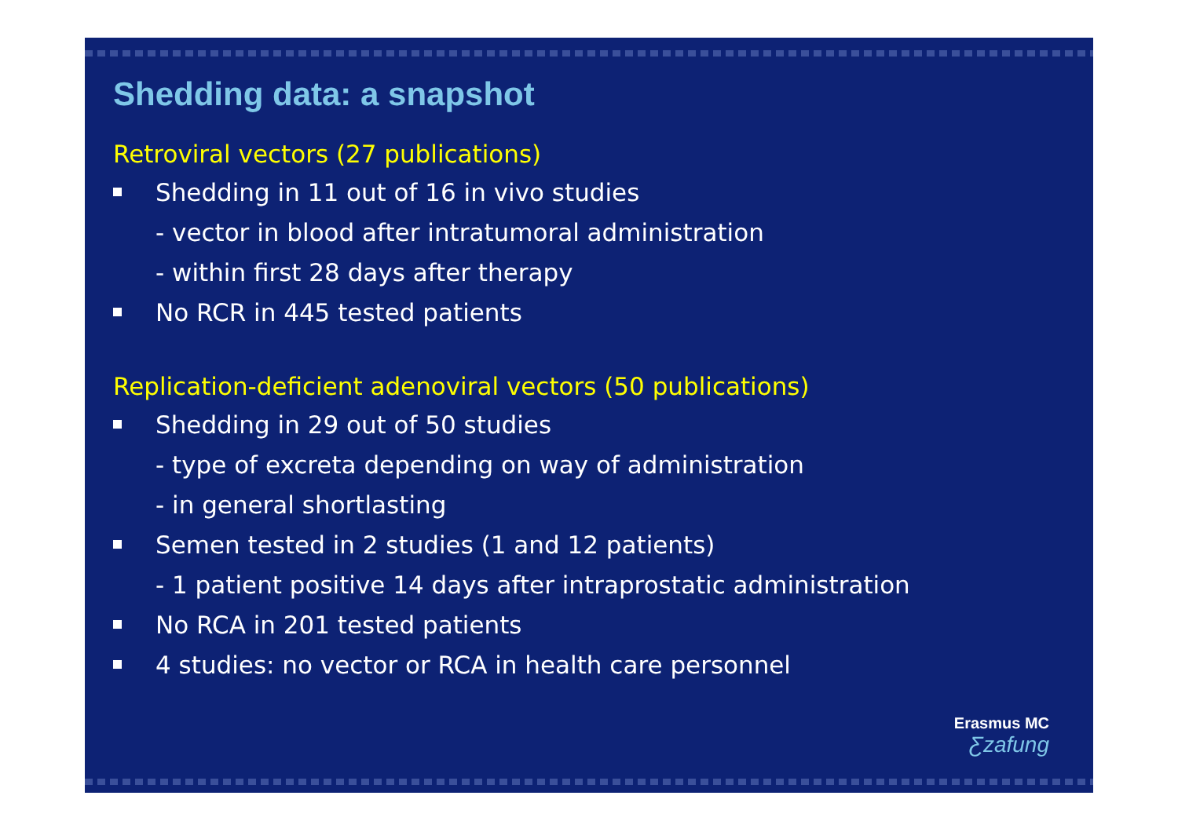Shedding data: a snapshot
Retroviral vectors (27 publications)
Shedding in 11 out of 16 in vivo studies
- vector in blood after intratumoral administration
- within first 28 days after therapy
No RCR in 445 tested patients
Replication-deficient adenoviral vectors (50 publications)
Shedding in 29 out of 50 studies
- type of excreta depending on way of administration
- in general shortlasting
Semen tested in 2 studies (1 and 12 patients)
- 1 patient positive 14 days after intraprostatic administration
No RCA in 201 tested patients
4 studies: no vector or RCA in health care personnel
Erasmus MC
Ƹzafung